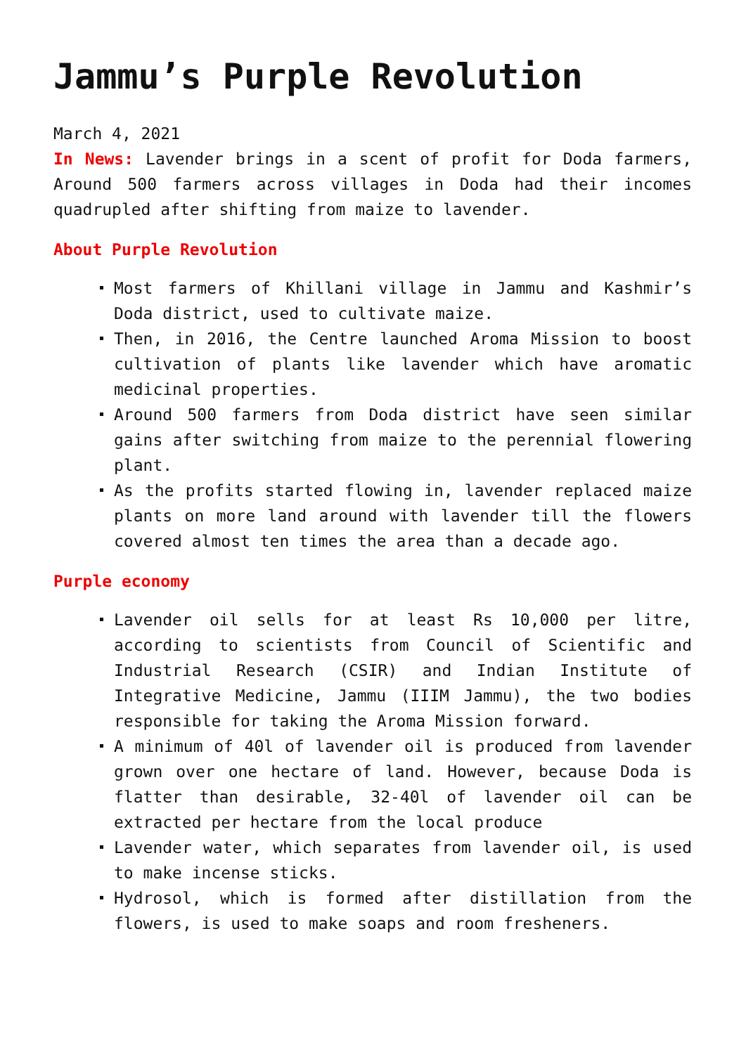Jammu’s Purple Revolution
March 4, 2021
In News: Lavender brings in a scent of profit for Doda farmers, Around 500 farmers across villages in Doda had their incomes quadrupled after shifting from maize to lavender.
About Purple Revolution
Most farmers of Khillani village in Jammu and Kashmir’s Doda district, used to cultivate maize.
Then, in 2016, the Centre launched Aroma Mission to boost cultivation of plants like lavender which have aromatic medicinal properties.
Around 500 farmers from Doda district have seen similar gains after switching from maize to the perennial flowering plant.
As the profits started flowing in, lavender replaced maize plants on more land around with lavender till the flowers covered almost ten times the area than a decade ago.
Purple economy
Lavender oil sells for at least Rs 10,000 per litre, according to scientists from Council of Scientific and Industrial Research (CSIR) and Indian Institute of Integrative Medicine, Jammu (IIIM Jammu), the two bodies responsible for taking the Aroma Mission forward.
A minimum of 40l of lavender oil is produced from lavender grown over one hectare of land. However, because Doda is flatter than desirable, 32-40l of lavender oil can be extracted per hectare from the local produce
Lavender water, which separates from lavender oil, is used to make incense sticks.
Hydrosol, which is formed after distillation from the flowers, is used to make soaps and room fresheners.